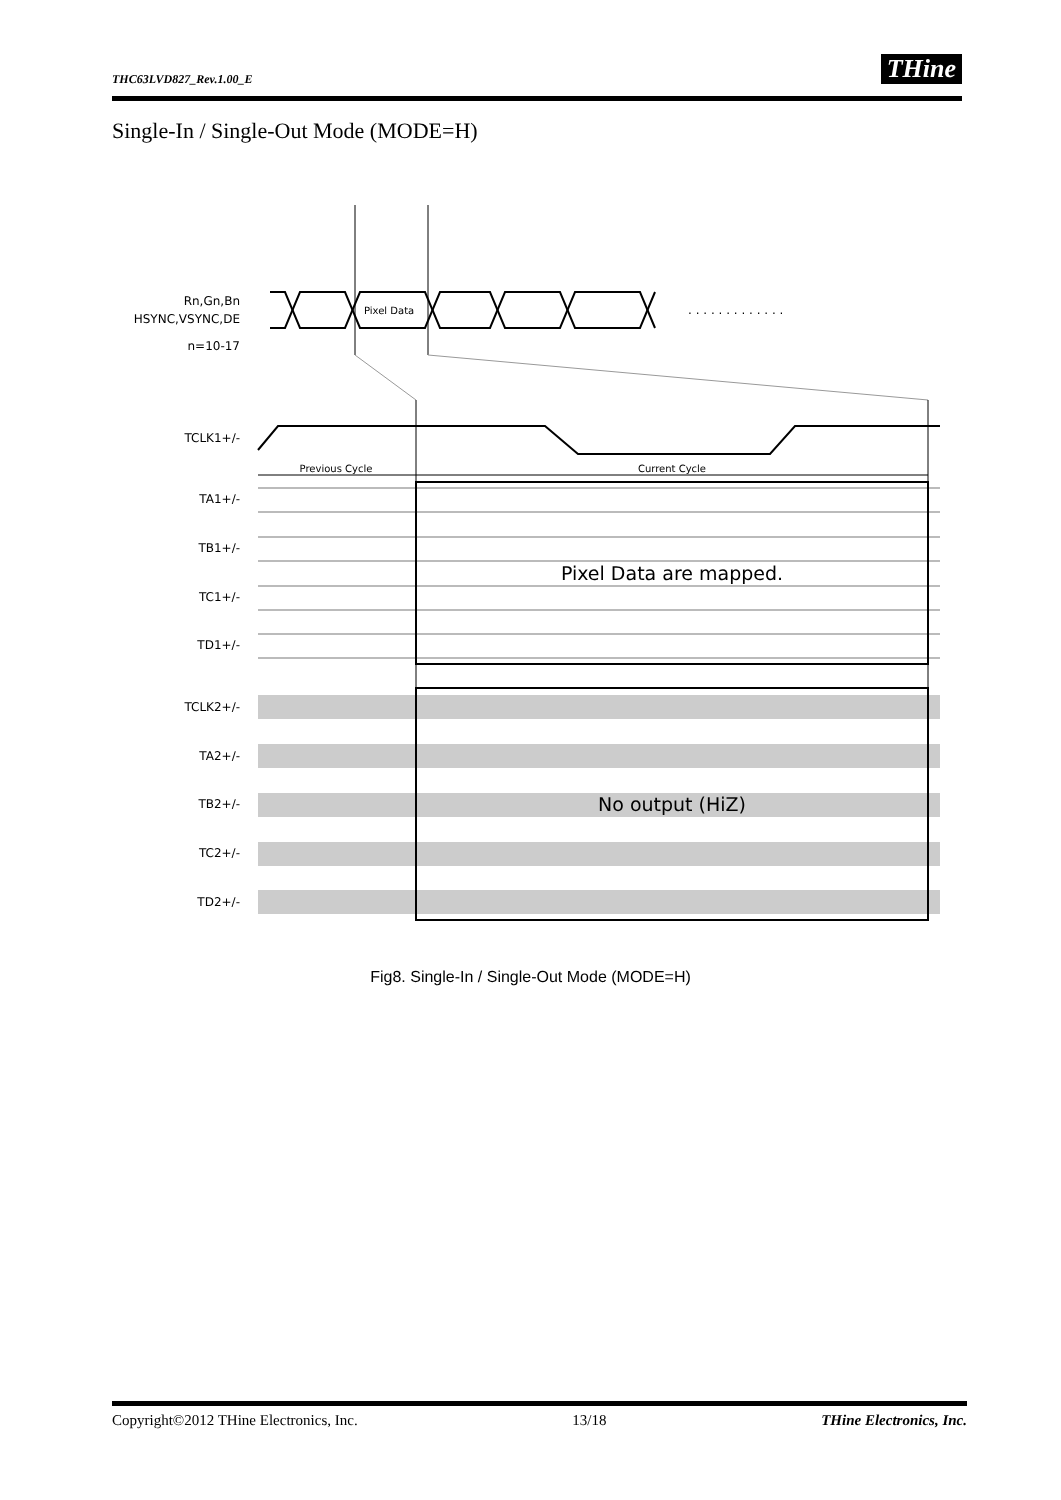THC63LVD827_Rev.1.00_E THine
Single-In / Single-Out Mode (MODE=H)
Rn,Gn,Bn
HSYNC,VSYNC,DE
n=10-17
Pixel Data
. . . . . . . . . . . . .
TCLK1+/-
Previous Cycle
Current Cycle
TA1+/-
TB1+/-
TC1+/-
TD1+/-
Pixel Data are mapped.
TCLK2+/-
TA2+/-
TB2+/-
TC2+/-
TD2+/-
No output (HiZ)
Fig8. Single-In / Single-Out Mode (MODE=H)
Copyright©2012 THine Electronics, Inc. 13/18 THine Electronics, Inc.